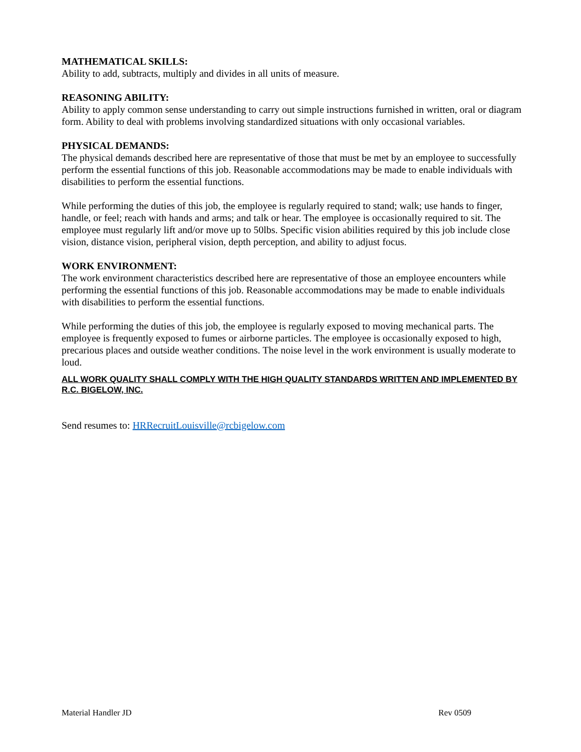MATHEMATICAL SKILLS:
Ability to add, subtracts, multiply and divides in all units of measure.
REASONING ABILITY:
Ability to apply common sense understanding to carry out simple instructions furnished in written, oral or diagram form. Ability to deal with problems involving standardized situations with only occasional variables.
PHYSICAL DEMANDS:
The physical demands described here are representative of those that must be met by an employee to successfully perform the essential functions of this job. Reasonable accommodations may be made to enable individuals with disabilities to perform the essential functions.
While performing the duties of this job, the employee is regularly required to stand; walk; use hands to finger, handle, or feel; reach with hands and arms; and talk or hear. The employee is occasionally required to sit. The employee must regularly lift and/or move up to 50lbs. Specific vision abilities required by this job include close vision, distance vision, peripheral vision, depth perception, and ability to adjust focus.
WORK ENVIRONMENT:
The work environment characteristics described here are representative of those an employee encounters while performing the essential functions of this job. Reasonable accommodations may be made to enable individuals with disabilities to perform the essential functions.
While performing the duties of this job, the employee is regularly exposed to moving mechanical parts. The employee is frequently exposed to fumes or airborne particles. The employee is occasionally exposed to high, precarious places and outside weather conditions. The noise level in the work environment is usually moderate to loud.
ALL WORK QUALITY SHALL COMPLY WITH THE HIGH QUALITY STANDARDS WRITTEN AND IMPLEMENTED BY R.C. BIGELOW, INC.
Send resumes to: HRRecruitLouisville@rcbigelow.com
Material Handler JD Rev 0509